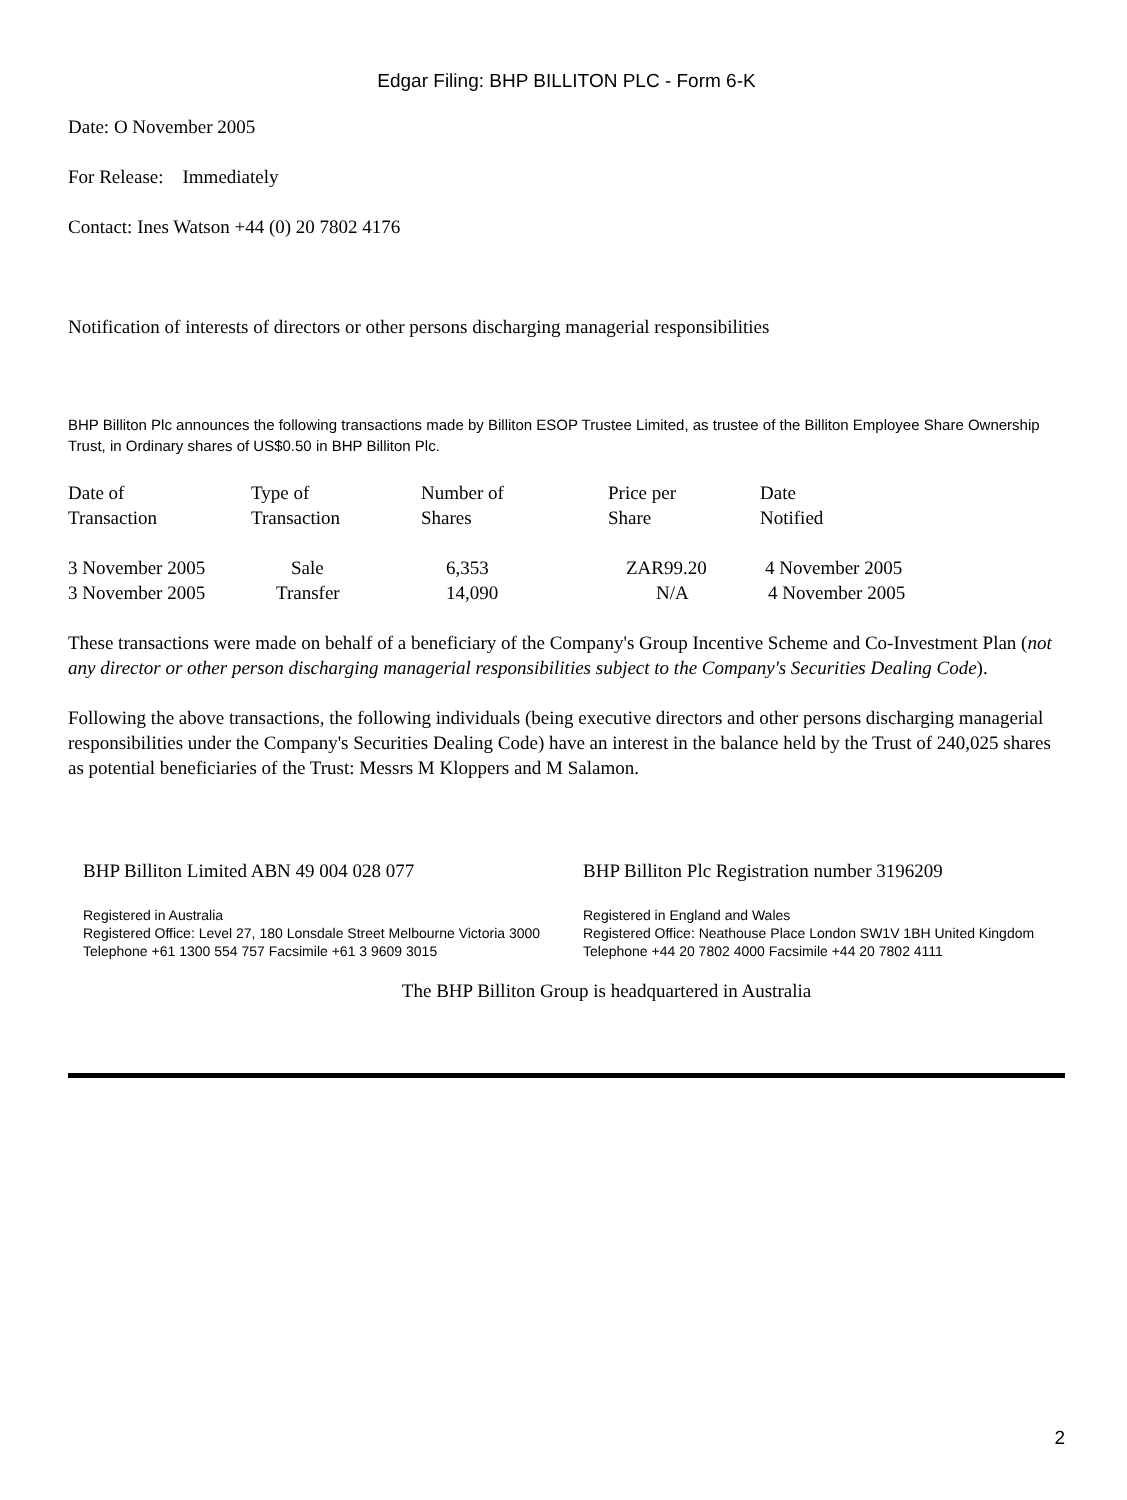Edgar Filing: BHP BILLITON PLC - Form 6-K
Date: O November 2005
For Release: Immediately
Contact: Ines Watson +44 (0) 20 7802 4176
Notification of interests of directors or other persons discharging managerial responsibilities
BHP Billiton Plc announces the following transactions made by Billiton ESOP Trustee Limited, as trustee of the Billiton Employee Share Ownership Trust, in Ordinary shares of US$0.50 in BHP Billiton Plc.
| Date of Transaction | Type of Transaction | Number of Shares | Price per Share | Date Notified |
| --- | --- | --- | --- | --- |
| 3 November 2005 | Sale | 6,353 | ZAR99.20 | 4 November 2005 |
| 3 November 2005 | Transfer | 14,090 | N/A | 4 November 2005 |
These transactions were made on behalf of a beneficiary of the Company's Group Incentive Scheme and Co-Investment Plan (not any director or other person discharging managerial responsibilities subject to the Company's Securities Dealing Code).
Following the above transactions, the following individuals (being executive directors and other persons discharging managerial responsibilities under the Company's Securities Dealing Code) have an interest in the balance held by the Trust of 240,025 shares as potential beneficiaries of the Trust: Messrs M Kloppers and M Salamon.
BHP Billiton Limited ABN 49 004 028 077
Registered in Australia
Registered Office: Level 27, 180 Lonsdale Street Melbourne Victoria 3000
Telephone +61 1300 554 757 Facsimile +61 3 9609 3015
BHP Billiton Plc Registration number 3196209
Registered in England and Wales
Registered Office: Neathouse Place London SW1V 1BH United Kingdom
Telephone +44 20 7802 4000 Facsimile +44 20 7802 4111
The BHP Billiton Group is headquartered in Australia
2